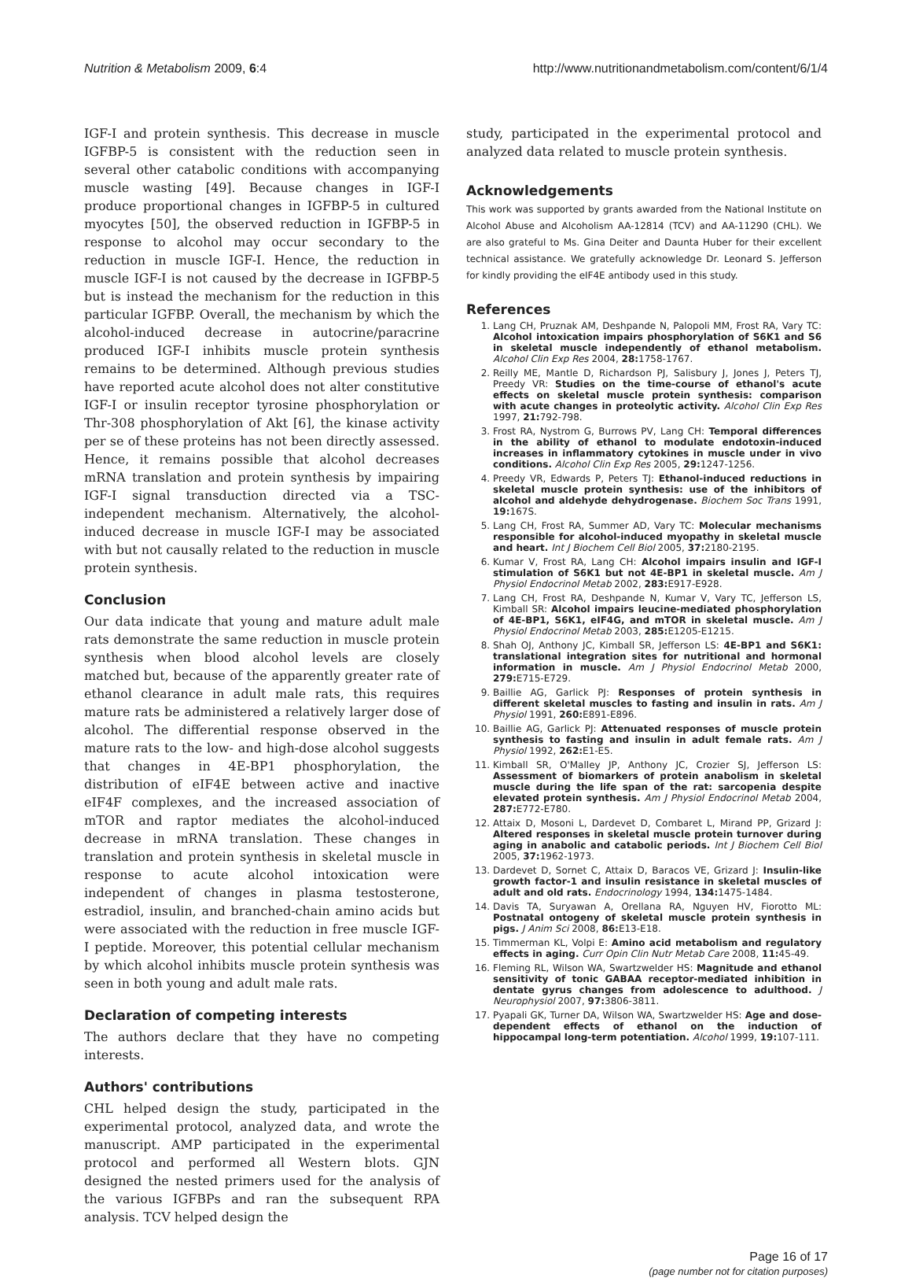Nutrition & Metabolism 2009, 6:4 http://www.nutritionandmetabolism.com/content/6/1/4
IGF-I and protein synthesis. This decrease in muscle IGFBP-5 is consistent with the reduction seen in several other catabolic conditions with accompanying muscle wasting [49]. Because changes in IGF-I produce proportional changes in IGFBP-5 in cultured myocytes [50], the observed reduction in IGFBP-5 in response to alcohol may occur secondary to the reduction in muscle IGF-I. Hence, the reduction in muscle IGF-I is not caused by the decrease in IGFBP-5 but is instead the mechanism for the reduction in this particular IGFBP. Overall, the mechanism by which the alcohol-induced decrease in autocrine/paracrine produced IGF-I inhibits muscle protein synthesis remains to be determined. Although previous studies have reported acute alcohol does not alter constitutive IGF-I or insulin receptor tyrosine phosphorylation or Thr-308 phosphorylation of Akt [6], the kinase activity per se of these proteins has not been directly assessed. Hence, it remains possible that alcohol decreases mRNA translation and protein synthesis by impairing IGF-I signal transduction directed via a TSC-independent mechanism. Alternatively, the alcohol-induced decrease in muscle IGF-I may be associated with but not causally related to the reduction in muscle protein synthesis.
Conclusion
Our data indicate that young and mature adult male rats demonstrate the same reduction in muscle protein synthesis when blood alcohol levels are closely matched but, because of the apparently greater rate of ethanol clearance in adult male rats, this requires mature rats be administered a relatively larger dose of alcohol. The differential response observed in the mature rats to the low- and high-dose alcohol suggests that changes in 4E-BP1 phosphorylation, the distribution of eIF4E between active and inactive eIF4F complexes, and the increased association of mTOR and raptor mediates the alcohol-induced decrease in mRNA translation. These changes in translation and protein synthesis in skeletal muscle in response to acute alcohol intoxication were independent of changes in plasma testosterone, estradiol, insulin, and branched-chain amino acids but were associated with the reduction in free muscle IGF-I peptide. Moreover, this potential cellular mechanism by which alcohol inhibits muscle protein synthesis was seen in both young and adult male rats.
Declaration of competing interests
The authors declare that they have no competing interests.
Authors' contributions
CHL helped design the study, participated in the experimental protocol, analyzed data, and wrote the manuscript. AMP participated in the experimental protocol and performed all Western blots. GJN designed the nested primers used for the analysis of the various IGFBPs and ran the subsequent RPA analysis. TCV helped design the
study, participated in the experimental protocol and analyzed data related to muscle protein synthesis.
Acknowledgements
This work was supported by grants awarded from the National Institute on Alcohol Abuse and Alcoholism AA-12814 (TCV) and AA-11290 (CHL). We are also grateful to Ms. Gina Deiter and Daunta Huber for their excellent technical assistance. We gratefully acknowledge Dr. Leonard S. Jefferson for kindly providing the eIF4E antibody used in this study.
References
1. Lang CH, Pruznak AM, Deshpande N, Palopoli MM, Frost RA, Vary TC: Alcohol intoxication impairs phosphorylation of S6K1 and S6 in skeletal muscle independently of ethanol metabolism. Alcohol Clin Exp Res 2004, 28: 1758-1767.
2. Reilly ME, Mantle D, Richardson PJ, Salisbury J, Jones J, Peters TJ, Preedy VR: Studies on the time-course of ethanol's acute effects on skeletal muscle protein synthesis: comparison with acute changes in proteolytic activity. Alcohol Clin Exp Res 1997, 21: 792-798.
3. Frost RA, Nystrom G, Burrows PV, Lang CH: Temporal differences in the ability of ethanol to modulate endotoxin-induced increases in inflammatory cytokines in muscle under in vivo conditions. Alcohol Clin Exp Res 2005, 29: 1247-1256.
4. Preedy VR, Edwards P, Peters TJ: Ethanol-induced reductions in skeletal muscle protein synthesis: use of the inhibitors of alcohol and aldehyde dehydrogenase. Biochem Soc Trans 1991, 19: 167S.
5. Lang CH, Frost RA, Summer AD, Vary TC: Molecular mechanisms responsible for alcohol-induced myopathy in skeletal muscle and heart. Int J Biochem Cell Biol 2005, 37: 2180-2195.
6. Kumar V, Frost RA, Lang CH: Alcohol impairs insulin and IGF-I stimulation of S6K1 but not 4E-BP1 in skeletal muscle. Am J Physiol Endocrinol Metab 2002, 283: E917-E928.
7. Lang CH, Frost RA, Deshpande N, Kumar V, Vary TC, Jefferson LS, Kimball SR: Alcohol impairs leucine-mediated phosphorylation of 4E-BP1, S6K1, eIF4G, and mTOR in skeletal muscle. Am J Physiol Endocrinol Metab 2003, 285: E1205-E1215.
8. Shah OJ, Anthony JC, Kimball SR, Jefferson LS: 4E-BP1 and S6K1: translational integration sites for nutritional and hormonal information in muscle. Am J Physiol Endocrinol Metab 2000, 279: E715-E729.
9. Baillie AG, Garlick PJ: Responses of protein synthesis in different skeletal muscles to fasting and insulin in rats. Am J Physiol 1991, 260: E891-E896.
10. Baillie AG, Garlick PJ: Attenuated responses of muscle protein synthesis to fasting and insulin in adult female rats. Am J Physiol 1992, 262: E1-E5.
11. Kimball SR, O'Malley JP, Anthony JC, Crozier SJ, Jefferson LS: Assessment of biomarkers of protein anabolism in skeletal muscle during the life span of the rat: sarcopenia despite elevated protein synthesis. Am J Physiol Endocrinol Metab 2004, 287: E772-E780.
12. Attaix D, Mosoni L, Dardevet D, Combaret L, Mirand PP, Grizard J: Altered responses in skeletal muscle protein turnover during aging in anabolic and catabolic periods. Int J Biochem Cell Biol 2005, 37: 1962-1973.
13. Dardevet D, Sornet C, Attaix D, Baracos VE, Grizard J: Insulin-like growth factor-1 and insulin resistance in skeletal muscles of adult and old rats. Endocrinology 1994, 134: 1475-1484.
14. Davis TA, Suryawan A, Orellana RA, Nguyen HV, Fiorotto ML: Postnatal ontogeny of skeletal muscle protein synthesis in pigs. J Anim Sci 2008, 86: E13-E18.
15. Timmerman KL, Volpi E: Amino acid metabolism and regulatory effects in aging. Curr Opin Clin Nutr Metab Care 2008, 11: 45-49.
16. Fleming RL, Wilson WA, Swartzwelder HS: Magnitude and ethanol sensitivity of tonic GABAA receptor-mediated inhibition in dentate gyrus changes from adolescence to adulthood. J Neurophysiol 2007, 97: 3806-3811.
17. Pyapali GK, Turner DA, Wilson WA, Swartzwelder HS: Age and dose-dependent effects of ethanol on the induction of hippocampal long-term potentiation. Alcohol 1999, 19: 107-111.
Page 16 of 17
(page number not for citation purposes)